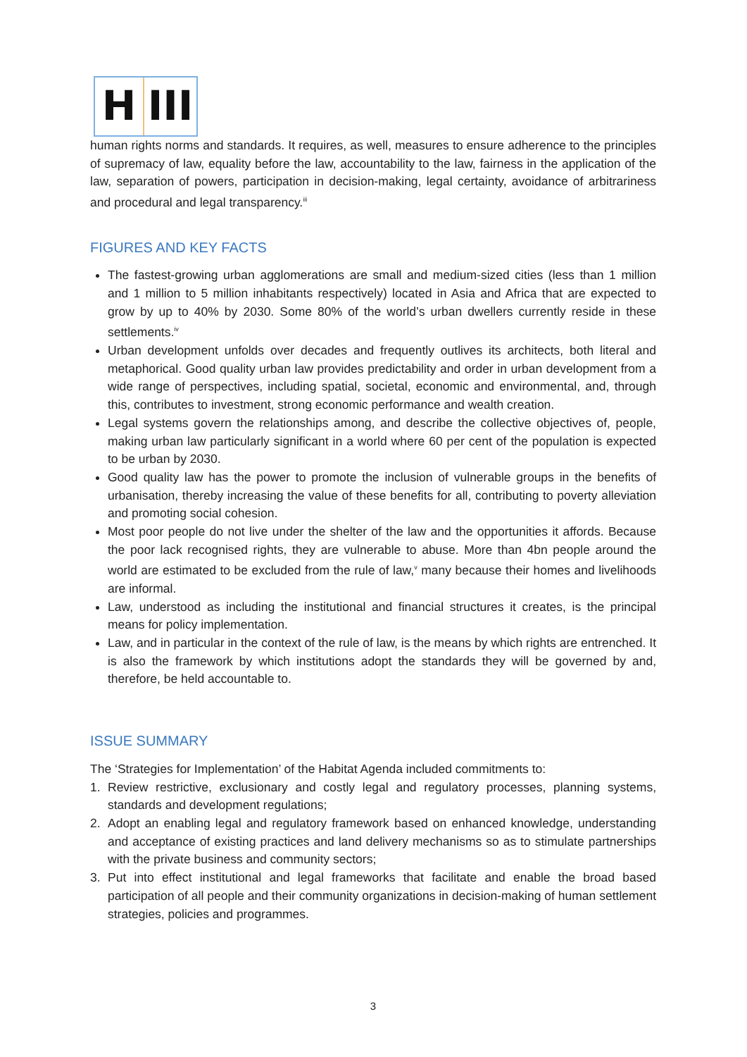H III
human rights norms and standards. It requires, as well, measures to ensure adherence to the principles of supremacy of law, equality before the law, accountability to the law, fairness in the application of the law, separation of powers, participation in decision-making, legal certainty, avoidance of arbitrariness and procedural and legal transparency.<sup>iii</sup>
FIGURES AND KEY FACTS
The fastest-growing urban agglomerations are small and medium-sized cities (less than 1 million and 1 million to 5 million inhabitants respectively) located in Asia and Africa that are expected to grow by up to 40% by 2030. Some 80% of the world’s urban dwellers currently reside in these settlements.<sup>iv</sup>
Urban development unfolds over decades and frequently outlives its architects, both literal and metaphorical. Good quality urban law provides predictability and order in urban development from a wide range of perspectives, including spatial, societal, economic and environmental, and, through this, contributes to investment, strong economic performance and wealth creation.
Legal systems govern the relationships among, and describe the collective objectives of, people, making urban law particularly significant in a world where 60 per cent of the population is expected to be urban by 2030.
Good quality law has the power to promote the inclusion of vulnerable groups in the benefits of urbanisation, thereby increasing the value of these benefits for all, contributing to poverty alleviation and promoting social cohesion.
Most poor people do not live under the shelter of the law and the opportunities it affords. Because the poor lack recognised rights, they are vulnerable to abuse. More than 4bn people around the world are estimated to be excluded from the rule of law,<sup>v</sup> many because their homes and livelihoods are informal.
Law, understood as including the institutional and financial structures it creates, is the principal means for policy implementation.
Law, and in particular in the context of the rule of law, is the means by which rights are entrenched. It is also the framework by which institutions adopt the standards they will be governed by and, therefore, be held accountable to.
ISSUE SUMMARY
The ‘Strategies for Implementation’ of the Habitat Agenda included commitments to:
1. Review restrictive, exclusionary and costly legal and regulatory processes, planning systems, standards and development regulations;
2. Adopt an enabling legal and regulatory framework based on enhanced knowledge, understanding and acceptance of existing practices and land delivery mechanisms so as to stimulate partnerships with the private business and community sectors;
3. Put into effect institutional and legal frameworks that facilitate and enable the broad based participation of all people and their community organizations in decision-making of human settlement strategies, policies and programmes.
3